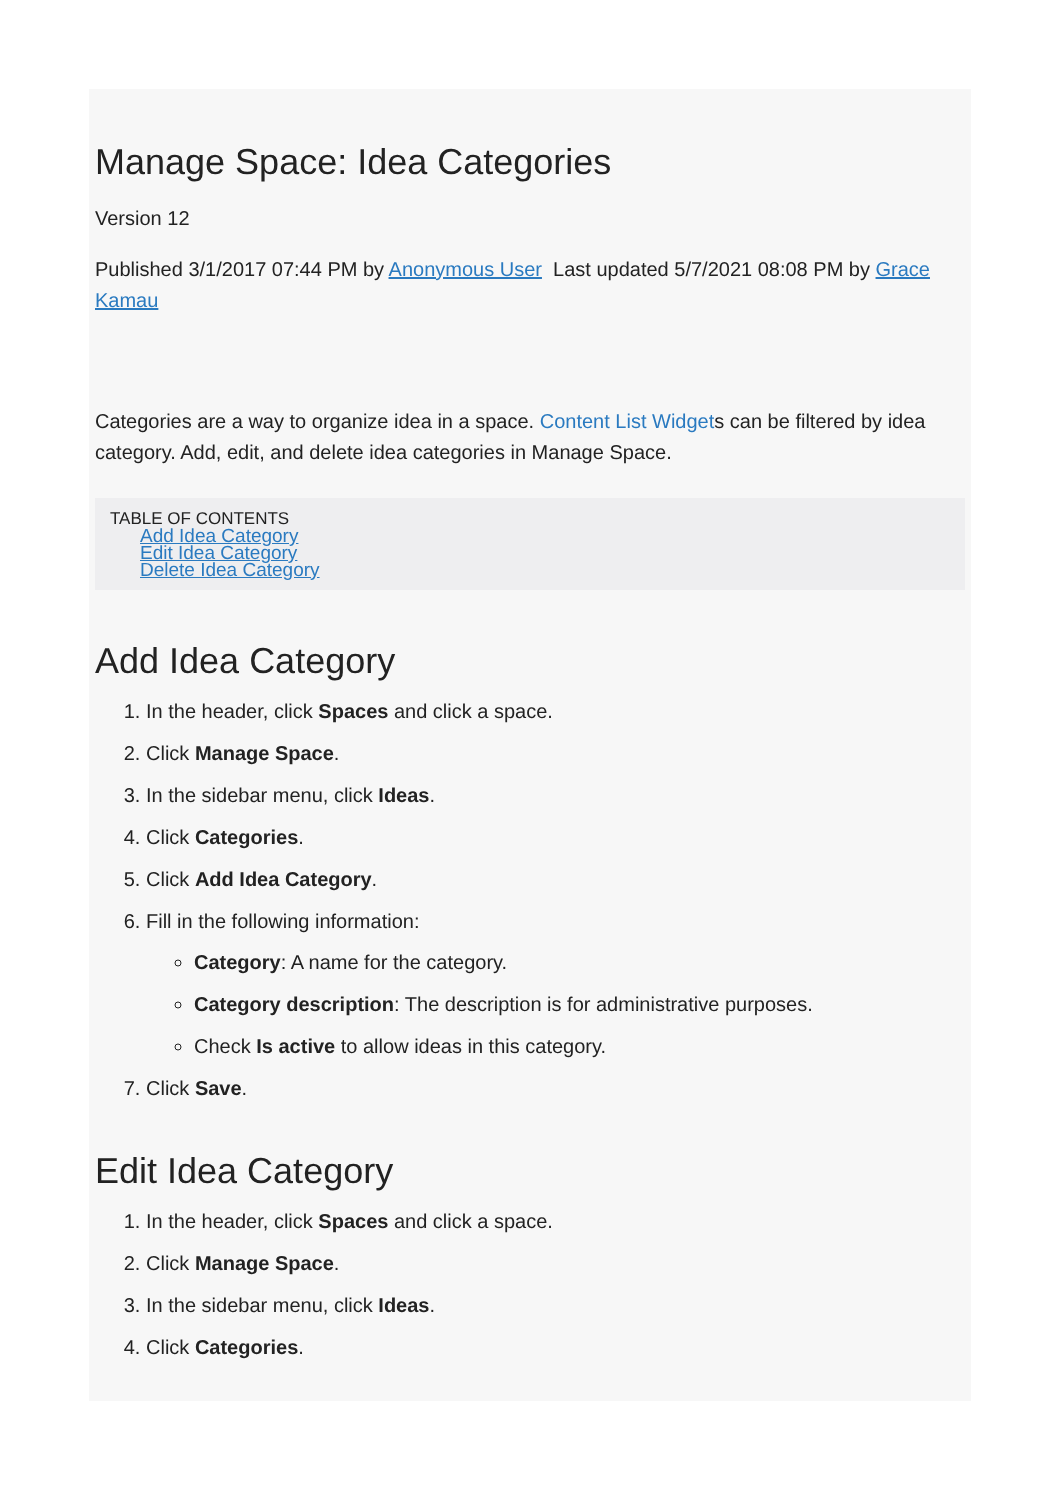Manage Space: Idea Categories
Version 12
Published 3/1/2017 07:44 PM by Anonymous User Last updated 5/7/2021 08:08 PM by Grace Kamau
Categories are a way to organize idea in a space. Content List Widgets can be filtered by idea category. Add, edit, and delete idea categories in Manage Space.
TABLE OF CONTENTS
Add Idea Category
Edit Idea Category
Delete Idea Category
Add Idea Category
1. In the header, click Spaces and click a space.
2. Click Manage Space.
3. In the sidebar menu, click Ideas.
4. Click Categories.
5. Click Add Idea Category.
6. Fill in the following information:
Category: A name for the category.
Category description: The description is for administrative purposes.
Check Is active to allow ideas in this category.
7. Click Save.
Edit Idea Category
1. In the header, click Spaces and click a space.
2. Click Manage Space.
3. In the sidebar menu, click Ideas.
4. Click Categories.